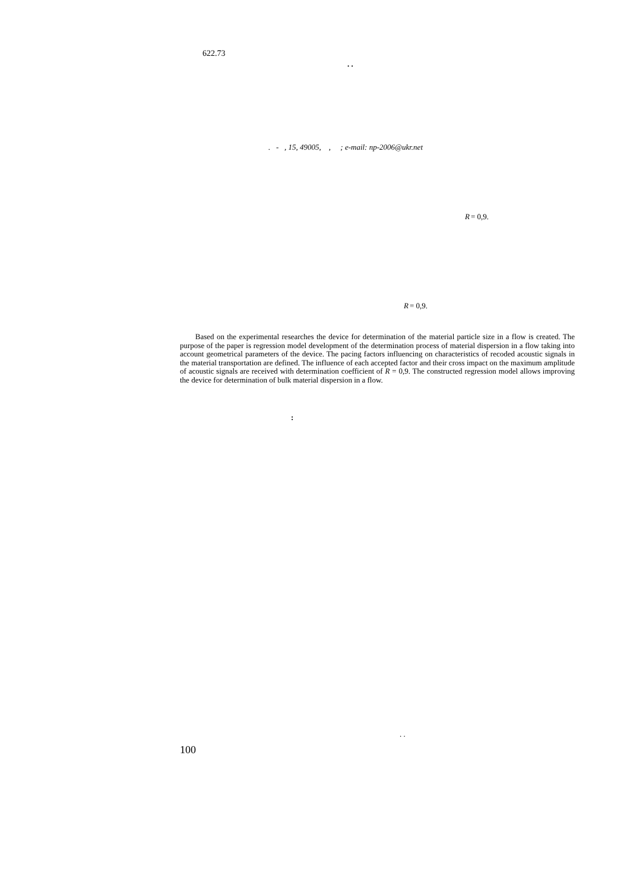622.73
. .
. - , 15, 49005, , ; e-mail: np-2006@ukr.net
R = 0,9.
R = 0,9.
Based on the experimental researches the device for determination of the material particle size in a flow is created. The purpose of the paper is regression model development of the determination process of material dispersion in a flow taking into account geometrical parameters of the device. The pacing factors influencing on characteristics of recoded acoustic signals in the material transportation are defined. The influence of each accepted factor and their cross impact on the maximum amplitude of acoustic signals are received with determination coefficient of R = 0,9. The constructed regression model allows improving the device for determination of bulk material dispersion in a flow.
:
. .
100